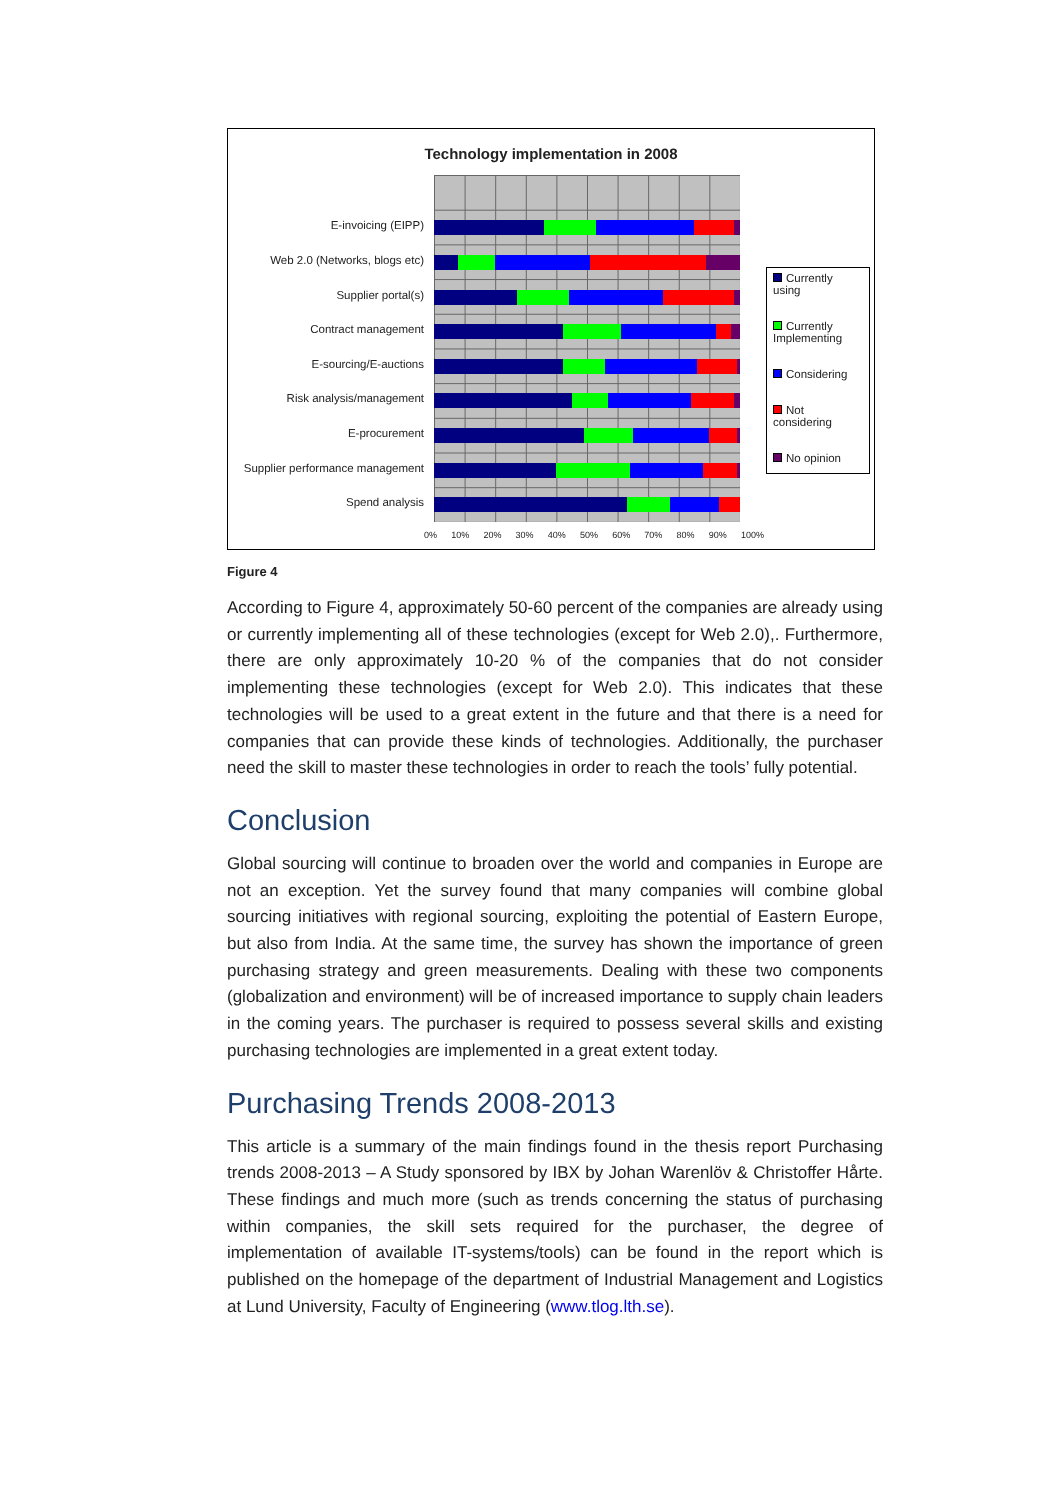Technology implementation in 2008
E-invoicing (EIPP)
Web 2.0 (Networks, blogs etc)
Supplier portal(s)
Contract management
E-sourcing/E-auctions
Risk analysis/management
E-procurement
Supplier performance management
Spend analysis
0% 10% 20% 30% 40% 50% 60% 70% 80% 90% 100%
Currently using
Currently Implementing
Considering
Not considering
No opinion
Figure 4
According to Figure 4, approximately 50-60 percent of the companies are already using or currently implementing all of these technologies (except for Web 2.0),. Furthermore, there are only approximately 10-20 % of the companies that do not consider implementing these technologies (except for Web 2.0). This indicates that these technologies will be used to a great extent in the future and that there is a need for companies that can provide these kinds of technologies. Additionally, the purchaser need the skill to master these technologies in order to reach the tools’ fully potential.
Conclusion
Global sourcing will continue to broaden over the world and companies in Europe are not an exception. Yet the survey found that many companies will combine global sourcing initiatives with regional sourcing, exploiting the potential of Eastern Europe, but also from India. At the same time, the survey has shown the importance of green purchasing strategy and green measurements. Dealing with these two components (globalization and environment) will be of increased importance to supply chain leaders in the coming years. The purchaser is required to possess several skills and existing purchasing technologies are implemented in a great extent today.
Purchasing Trends 2008-2013
This article is a summary of the main findings found in the thesis report Purchasing trends 2008-2013 – A Study sponsored by IBX by Johan Warenlöv & Christoffer Hårte. These findings and much more (such as trends concerning the status of purchasing within companies, the skill sets required for the purchaser, the degree of implementation of available IT-systems/tools) can be found in the report which is published on the homepage of the department of Industrial Management and Logistics at Lund University, Faculty of Engineering (www.tlog.lth.se).